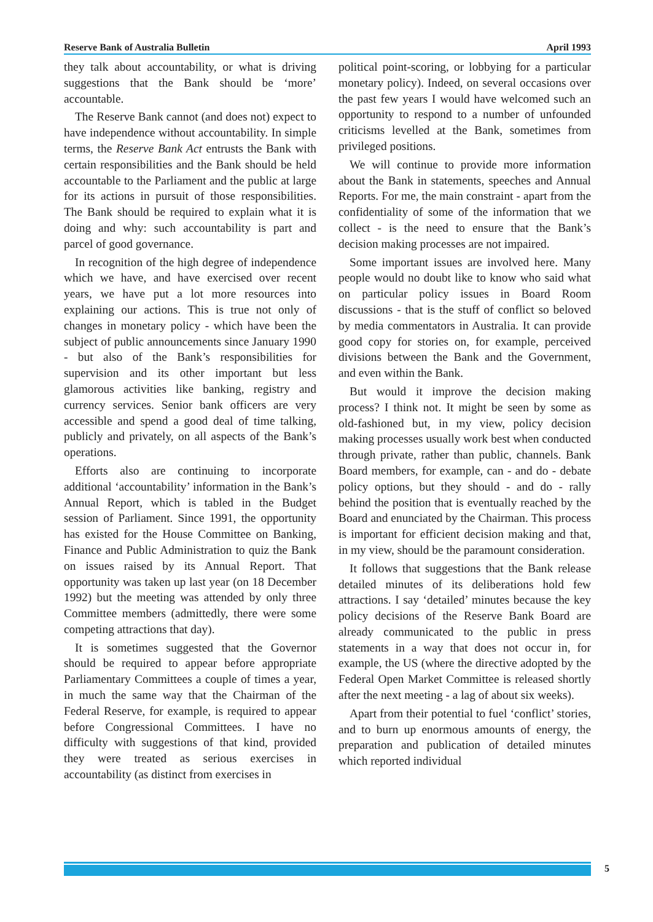Reserve Bank of Australia Bulletin April 1993
they talk about accountability, or what is driving suggestions that the Bank should be ‘more’ accountable.
The Reserve Bank cannot (and does not) expect to have independence without accountability. In simple terms, the Reserve Bank Act entrusts the Bank with certain responsibilities and the Bank should be held accountable to the Parliament and the public at large for its actions in pursuit of those responsibilities. The Bank should be required to explain what it is doing and why: such accountability is part and parcel of good governance.
In recognition of the high degree of independence which we have, and have exercised over recent years, we have put a lot more resources into explaining our actions. This is true not only of changes in monetary policy - which have been the subject of public announcements since January 1990 - but also of the Bank’s responsibilities for supervision and its other important but less glamorous activities like banking, registry and currency services. Senior bank officers are very accessible and spend a good deal of time talking, publicly and privately, on all aspects of the Bank’s operations.
Efforts also are continuing to incorporate additional ‘accountability’ information in the Bank’s Annual Report, which is tabled in the Budget session of Parliament. Since 1991, the opportunity has existed for the House Committee on Banking, Finance and Public Administration to quiz the Bank on issues raised by its Annual Report. That opportunity was taken up last year (on 18 December 1992) but the meeting was attended by only three Committee members (admittedly, there were some competing attractions that day).
It is sometimes suggested that the Governor should be required to appear before appropriate Parliamentary Committees a couple of times a year, in much the same way that the Chairman of the Federal Reserve, for example, is required to appear before Congressional Committees. I have no difficulty with suggestions of that kind, provided they were treated as serious exercises in accountability (as distinct from exercises in
political point-scoring, or lobbying for a particular monetary policy). Indeed, on several occasions over the past few years I would have welcomed such an opportunity to respond to a number of unfounded criticisms levelled at the Bank, sometimes from privileged positions.
We will continue to provide more information about the Bank in statements, speeches and Annual Reports. For me, the main constraint - apart from the confidentiality of some of the information that we collect - is the need to ensure that the Bank’s decision making processes are not impaired.
Some important issues are involved here. Many people would no doubt like to know who said what on particular policy issues in Board Room discussions - that is the stuff of conflict so beloved by media commentators in Australia. It can provide good copy for stories on, for example, perceived divisions between the Bank and the Government, and even within the Bank.
But would it improve the decision making process? I think not. It might be seen by some as old-fashioned but, in my view, policy decision making processes usually work best when conducted through private, rather than public, channels. Bank Board members, for example, can - and do - debate policy options, but they should - and do - rally behind the position that is eventually reached by the Board and enunciated by the Chairman. This process is important for efficient decision making and that, in my view, should be the paramount consideration.
It follows that suggestions that the Bank release detailed minutes of its deliberations hold few attractions. I say ‘detailed’ minutes because the key policy decisions of the Reserve Bank Board are already communicated to the public in press statements in a way that does not occur in, for example, the US (where the directive adopted by the Federal Open Market Committee is released shortly after the next meeting - a lag of about six weeks).
Apart from their potential to fuel ‘conflict’ stories, and to burn up enormous amounts of energy, the preparation and publication of detailed minutes which reported individual
5